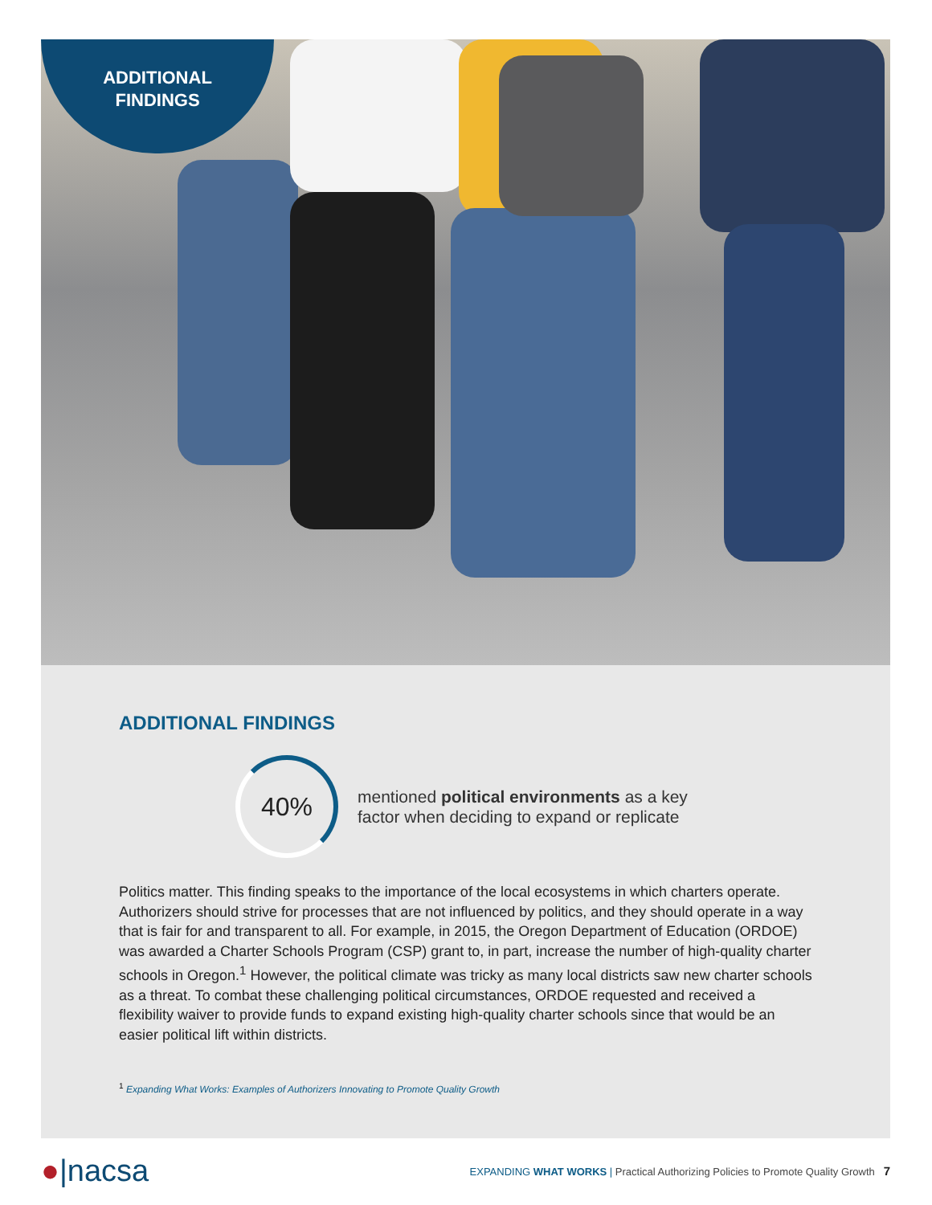ADDITIONAL
FINDINGS
ADDITIONAL FINDINGS
40%
mentioned political environments as a key
factor when deciding to expand or replicate
Politics matter. This finding speaks to the importance of the local ecosystems in which charters operate. Authorizers should strive for processes that are not influenced by politics, and they should operate in a way that is fair for and transparent to all. For example, in 2015, the Oregon Department of Education (ORDOE) was awarded a Charter Schools Program (CSP) grant to, in part, increase the number of high-quality charter schools in Oregon.<sup>1</sup> However, the political climate was tricky as many local districts saw new charter schools as a threat. To combat these challenging political circumstances, ORDOE requested and received a flexibility waiver to provide funds to expand existing high-quality charter schools since that would be an easier political lift within districts.
<sup>1</sup> Expanding What Works: Examples of Authorizers Innovating to Promote Quality Growth
●|nacsa
EXPANDING WHAT WORKS | Practical Authorizing Policies to Promote Quality Growth 7